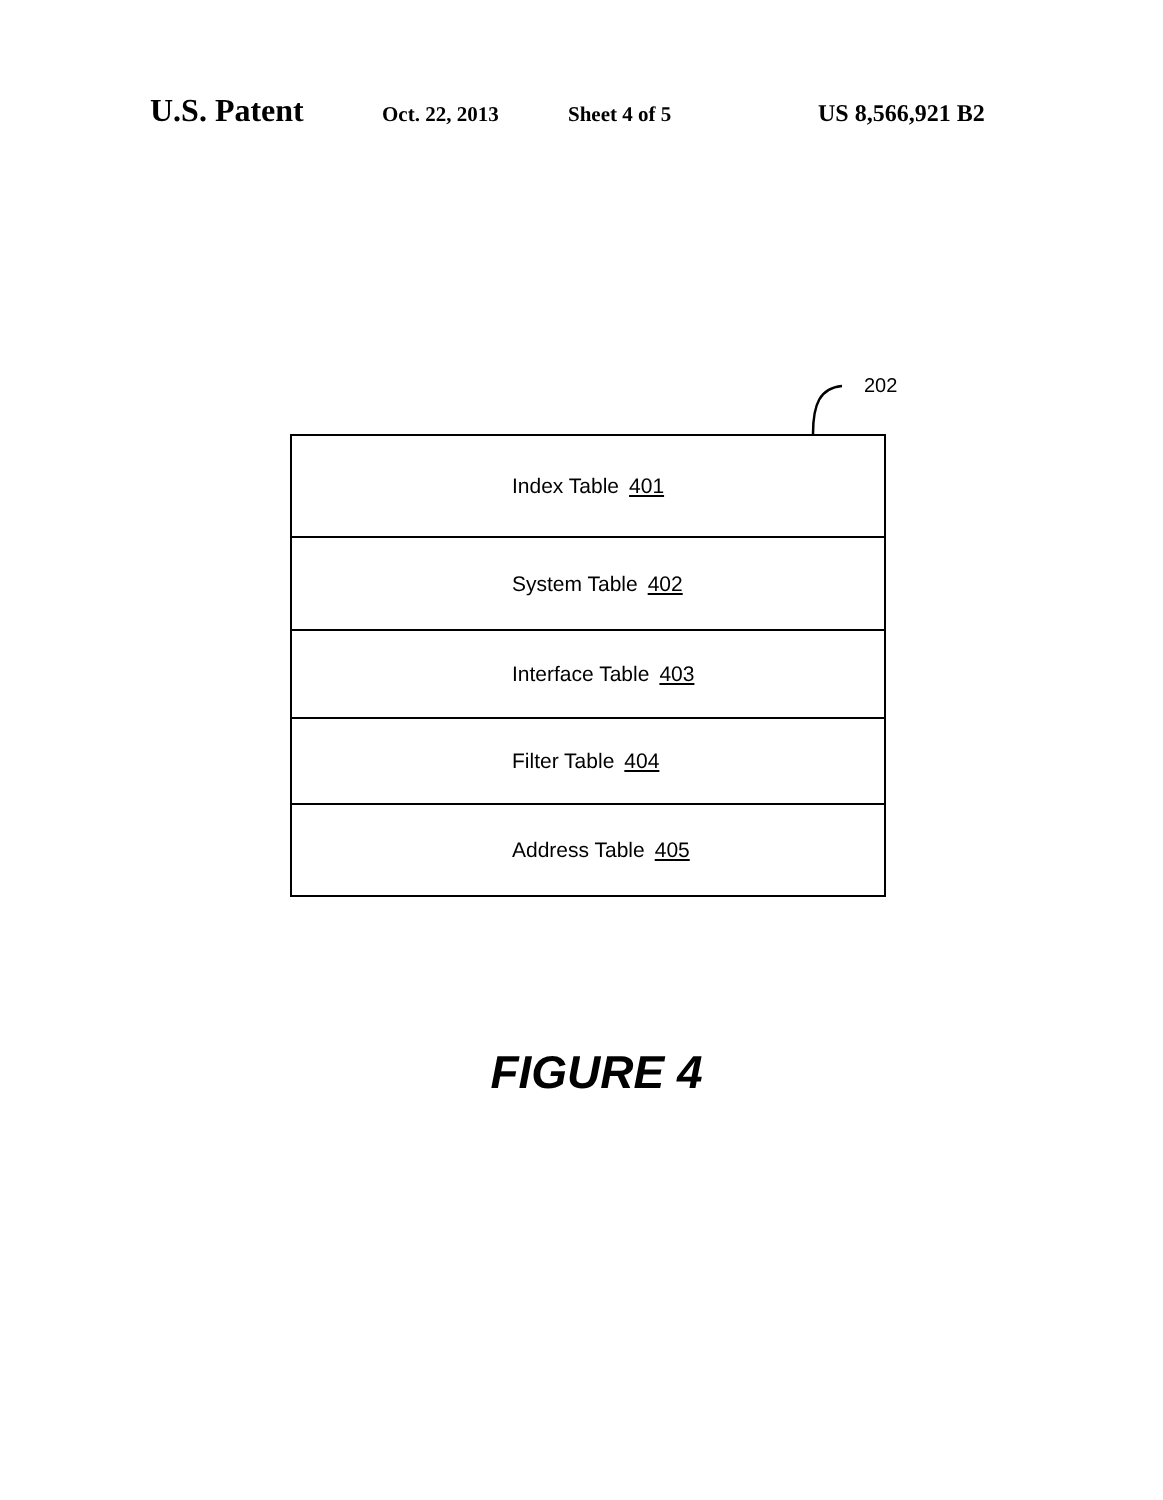U.S. Patent Oct. 22, 2013 Sheet 4 of 5 US 8,566,921 B2
202
Index Table 401
System Table 402
Interface Table 403
Filter Table 404
Address Table 405
FIGURE 4